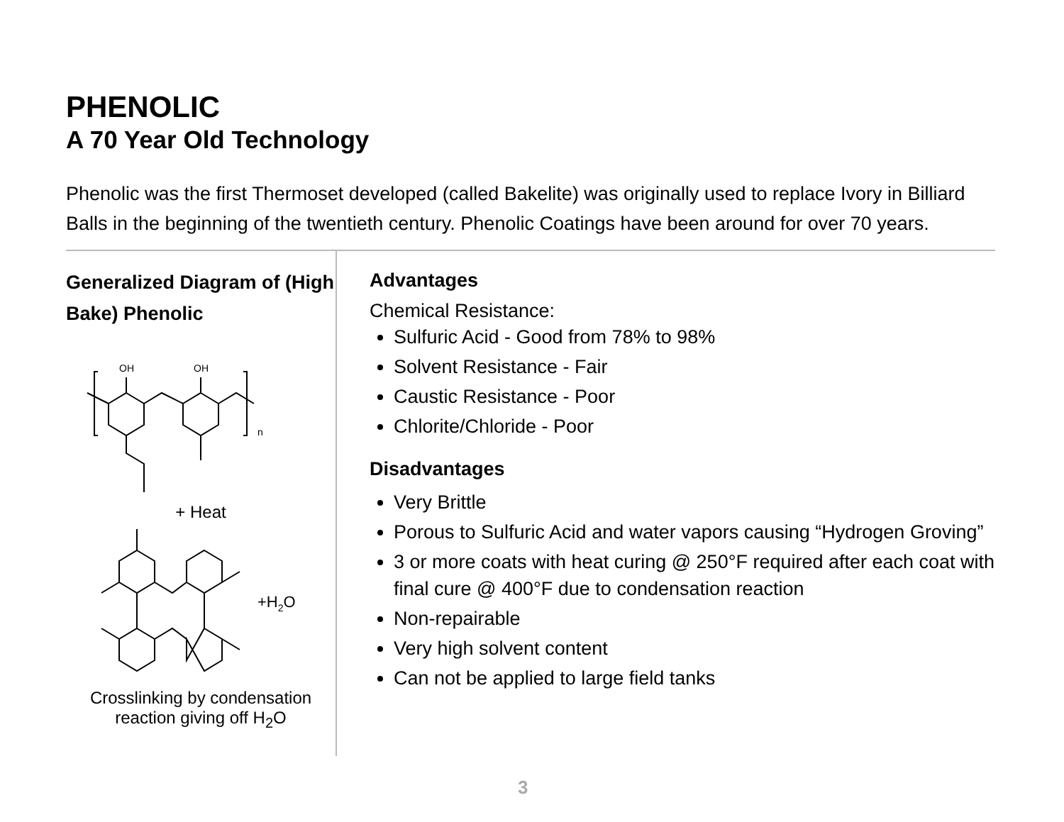PHENOLIC
A 70 Year Old Technology
Phenolic was the first Thermoset developed (called Bakelite) was originally used to replace Ivory in Billiard Balls in the beginning of the twentieth century. Phenolic Coatings have been around for over 70 years.
Generalized Diagram of (High Bake) Phenolic
OH
OH
n
+ Heat
+H2O
Crosslinking by condensation reaction giving off H<sub>2</sub>O
Advantages
Chemical Resistance:
Sulfuric Acid - Good from 78% to 98%
Solvent Resistance - Fair
Caustic Resistance - Poor
Chlorite/Chloride - Poor
Disadvantages
Very Brittle
Porous to Sulfuric Acid and water vapors causing “Hydrogen Groving”
3 or more coats with heat curing @ 250°F required after each coat with final cure @ 400°F due to condensation reaction
Non-repairable
Very high solvent content
Can not be applied to large field tanks
3